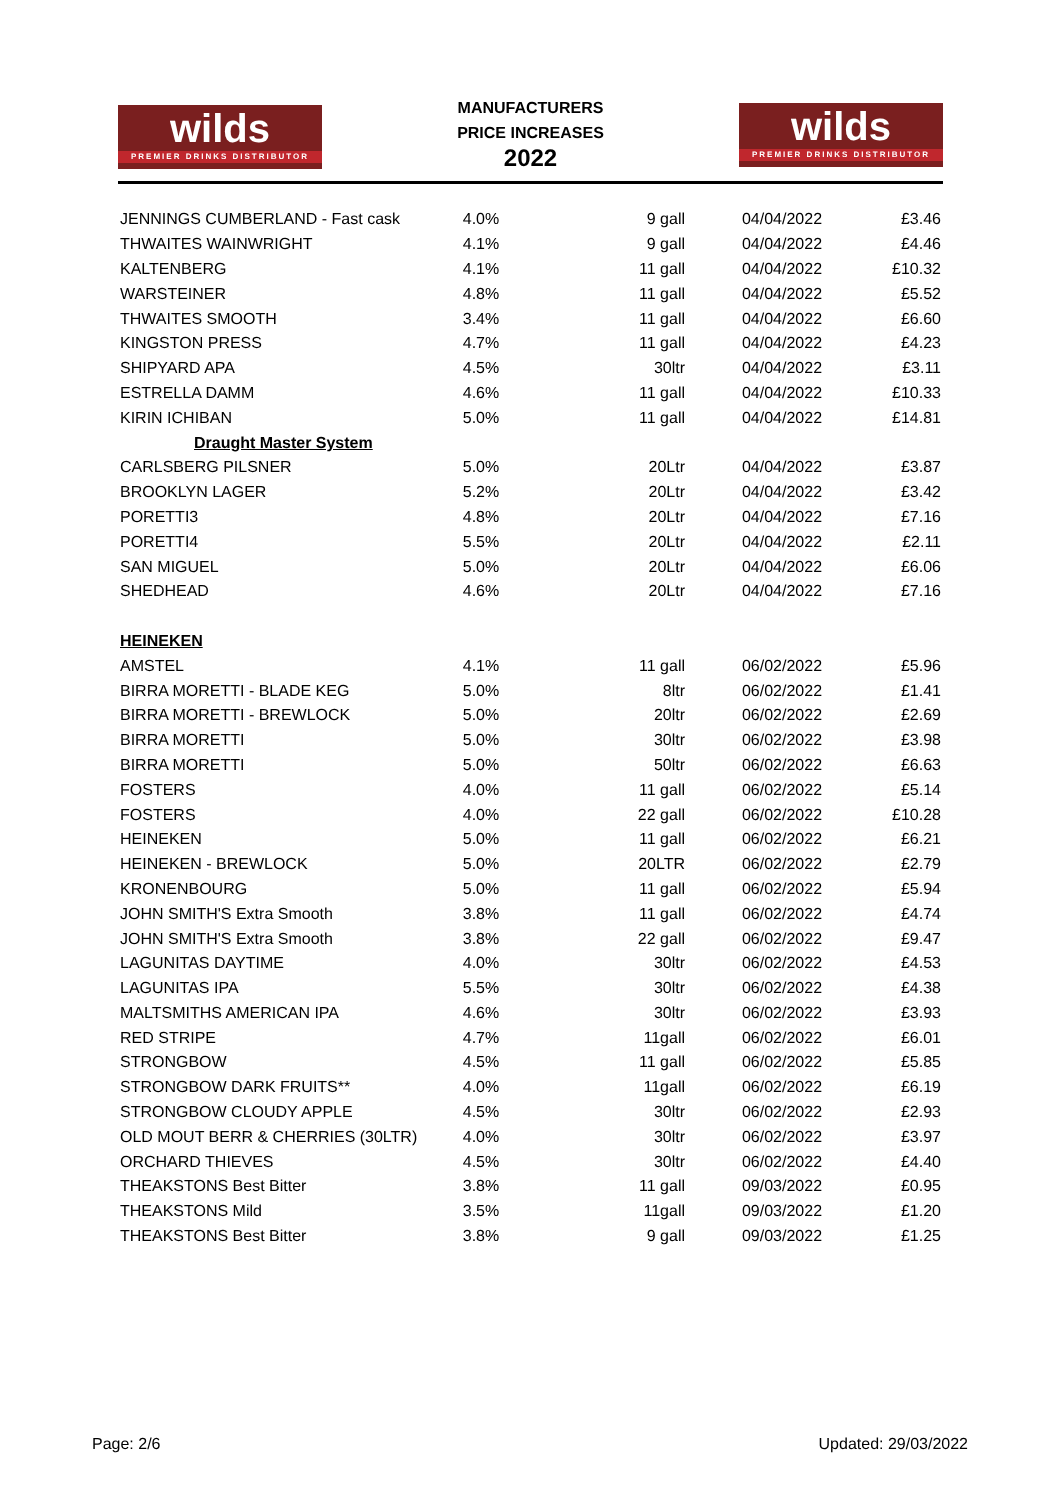wilds
PREMIER DRINKS DISTRIBUTOR
MANUFACTURERS
PRICE INCREASES
2022
wilds
PREMIER DRINKS DISTRIBUTOR
| JENNINGS CUMBERLAND - Fast cask | 4.0% | 9 gall | 04/04/2022 | £3.46 |
| THWAITES WAINWRIGHT | 4.1% | 9 gall | 04/04/2022 | £4.46 |
| KALTENBERG | 4.1% | 11 gall | 04/04/2022 | £10.32 |
| WARSTEINER | 4.8% | 11 gall | 04/04/2022 | £5.52 |
| THWAITES SMOOTH | 3.4% | 11 gall | 04/04/2022 | £6.60 |
| KINGSTON PRESS | 4.7% | 11 gall | 04/04/2022 | £4.23 |
| SHIPYARD APA | 4.5% | 30ltr | 04/04/2022 | £3.11 |
| ESTRELLA DAMM | 4.6% | 11 gall | 04/04/2022 | £10.33 |
| KIRIN ICHIBAN | 5.0% | 11 gall | 04/04/2022 | £14.81 |
| Draught Master System | | | | |
| CARLSBERG PILSNER | 5.0% | 20Ltr | 04/04/2022 | £3.87 |
| BROOKLYN LAGER | 5.2% | 20Ltr | 04/04/2022 | £3.42 |
| PORETTI3 | 4.8% | 20Ltr | 04/04/2022 | £7.16 |
| PORETTI4 | 5.5% | 20Ltr | 04/04/2022 | £2.11 |
| SAN MIGUEL | 5.0% | 20Ltr | 04/04/2022 | £6.06 |
| SHEDHEAD | 4.6% | 20Ltr | 04/04/2022 | £7.16 |
| HEINEKEN | | | | |
| AMSTEL | 4.1% | 11 gall | 06/02/2022 | £5.96 |
| BIRRA MORETTI - BLADE KEG | 5.0% | 8ltr | 06/02/2022 | £1.41 |
| BIRRA MORETTI - BREWLOCK | 5.0% | 20ltr | 06/02/2022 | £2.69 |
| BIRRA MORETTI | 5.0% | 30ltr | 06/02/2022 | £3.98 |
| BIRRA MORETTI | 5.0% | 50ltr | 06/02/2022 | £6.63 |
| FOSTERS | 4.0% | 11 gall | 06/02/2022 | £5.14 |
| FOSTERS | 4.0% | 22 gall | 06/02/2022 | £10.28 |
| HEINEKEN | 5.0% | 11 gall | 06/02/2022 | £6.21 |
| HEINEKEN - BREWLOCK | 5.0% | 20LTR | 06/02/2022 | £2.79 |
| KRONENBOURG | 5.0% | 11 gall | 06/02/2022 | £5.94 |
| JOHN SMITH'S Extra Smooth | 3.8% | 11 gall | 06/02/2022 | £4.74 |
| JOHN SMITH'S Extra Smooth | 3.8% | 22 gall | 06/02/2022 | £9.47 |
| LAGUNITAS DAYTIME | 4.0% | 30ltr | 06/02/2022 | £4.53 |
| LAGUNITAS IPA | 5.5% | 30ltr | 06/02/2022 | £4.38 |
| MALTSMITHS AMERICAN IPA | 4.6% | 30ltr | 06/02/2022 | £3.93 |
| RED STRIPE | 4.7% | 11gall | 06/02/2022 | £6.01 |
| STRONGBOW | 4.5% | 11 gall | 06/02/2022 | £5.85 |
| STRONGBOW DARK FRUITS** | 4.0% | 11gall | 06/02/2022 | £6.19 |
| STRONGBOW CLOUDY APPLE | 4.5% | 30ltr | 06/02/2022 | £2.93 |
| OLD MOUT BERR & CHERRIES (30LTR) | 4.0% | 30ltr | 06/02/2022 | £3.97 |
| ORCHARD THIEVES | 4.5% | 30ltr | 06/02/2022 | £4.40 |
| THEAKSTONS Best Bitter | 3.8% | 11 gall | 09/03/2022 | £0.95 |
| THEAKSTONS Mild | 3.5% | 11gall | 09/03/2022 | £1.20 |
| THEAKSTONS Best Bitter | 3.8% | 9 gall | 09/03/2022 | £1.25 |
Page: 2/6 Updated: 29/03/2022